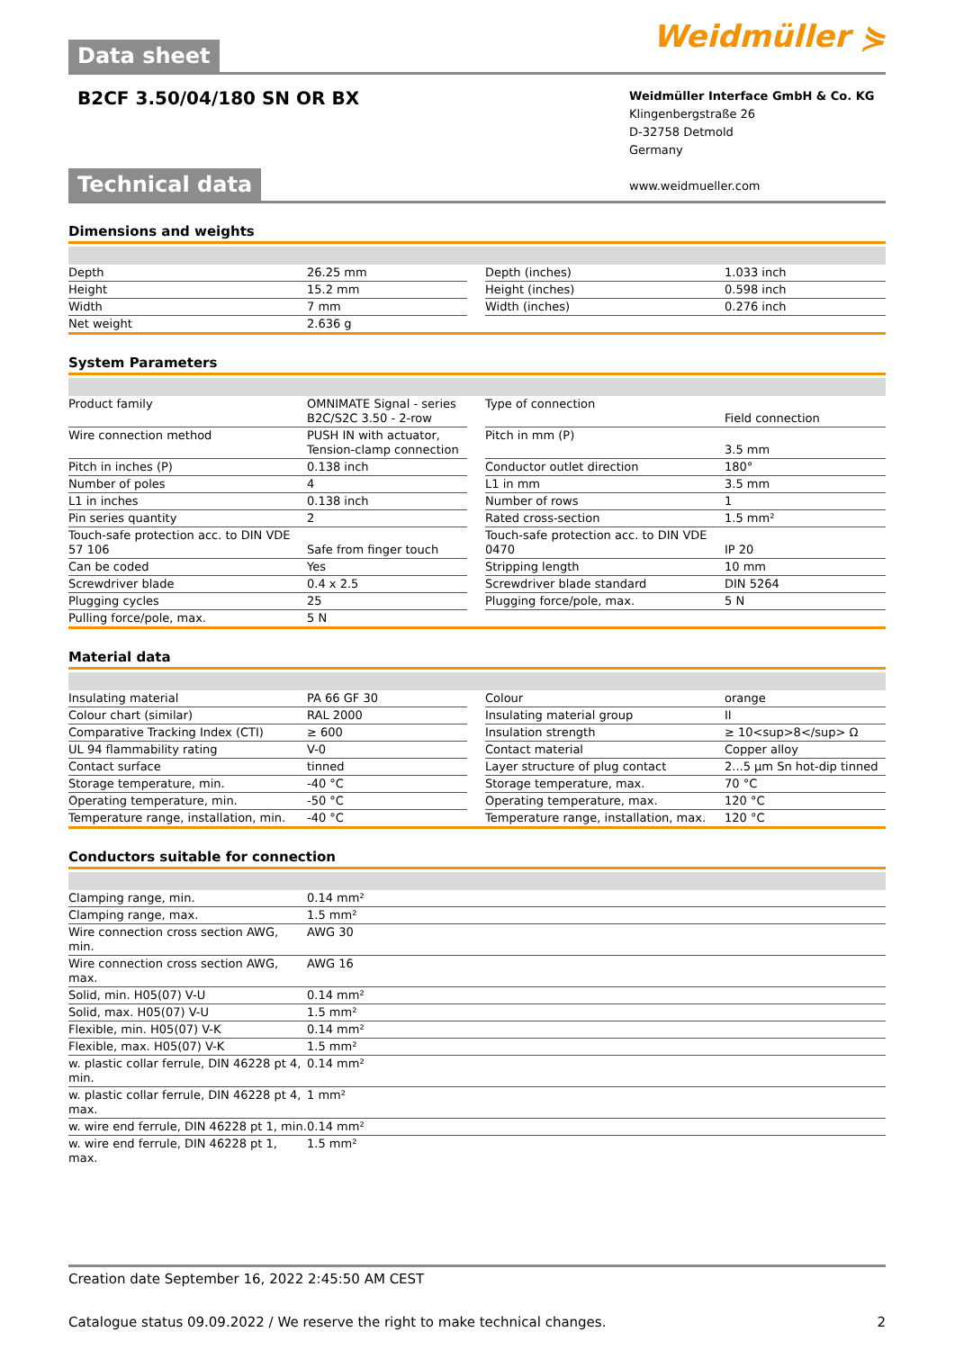Data sheet Weidmüller ⋟
B2CF 3.50/04/180 SN OR BX
Weidmüller Interface GmbH & Co. KG
Klingenbergstraße 26
D-32758 Detmold
Germany
www.weidmueller.com
Technical data
Dimensions and weights
| Depth | 26.25 mm | | Depth (inches) | 1.033 inch |
| Height | 15.2 mm | | Height (inches) | 0.598 inch |
| Width | 7 mm | | Width (inches) | 0.276 inch |
| Net weight | 2.636 g | | | |
System Parameters
| Product family | OMNIMATE Signal - series B2C/S2C 3.50 - 2-row | | Type of connection | Field connection |
| Wire connection method | PUSH IN with actuator, Tension-clamp connection | | Pitch in mm (P) | 3.5 mm |
| Pitch in inches (P) | 0.138 inch | | Conductor outlet direction | 180° |
| Number of poles | 4 | | L1 in mm | 3.5 mm |
| L1 in inches | 0.138 inch | | Number of rows | 1 |
| Pin series quantity | 2 | | Rated cross-section | 1.5 mm² |
| Touch-safe protection acc. to DIN VDE 57 106 | Safe from finger touch | | Touch-safe protection acc. to DIN VDE 0470 | IP 20 |
| Can be coded | Yes | | Stripping length | 10 mm |
| Screwdriver blade | 0.4 x 2.5 | | Screwdriver blade standard | DIN 5264 |
| Plugging cycles | 25 | | Plugging force/pole, max. | 5 N |
| Pulling force/pole, max. | 5 N | | | |
Material data
| Insulating material | PA 66 GF 30 | | Colour | orange |
| Colour chart (similar) | RAL 2000 | | Insulating material group | II |
| Comparative Tracking Index (CTI) | ≥ 600 | | Insulation strength | ≥ 10<sup>8</sup> Ω |
| UL 94 flammability rating | V-0 | | Contact material | Copper alloy |
| Contact surface | tinned | | Layer structure of plug contact | 2...5 µm Sn hot-dip tinned |
| Storage temperature, min. | -40 °C | | Storage temperature, max. | 70 °C |
| Operating temperature, min. | -50 °C | | Operating temperature, max. | 120 °C |
| Temperature range, installation, min. | -40 °C | | Temperature range, installation, max. | 120 °C |
Conductors suitable for connection
| Clamping range, min. | 0.14 mm² |
| Clamping range, max. | 1.5 mm² |
| Wire connection cross section AWG, min. | AWG 30 |
| Wire connection cross section AWG, max. | AWG 16 |
| Solid, min. H05(07) V-U | 0.14 mm² |
| Solid, max. H05(07) V-U | 1.5 mm² |
| Flexible, min. H05(07) V-K | 0.14 mm² |
| Flexible, max. H05(07) V-K | 1.5 mm² |
| w. plastic collar ferrule, DIN 46228 pt 4, min. | 0.14 mm² |
| w. plastic collar ferrule, DIN 46228 pt 4, max. | 1 mm² |
| w. wire end ferrule, DIN 46228 pt 1, min. | 0.14 mm² |
| w. wire end ferrule, DIN 46228 pt 1, max. | 1.5 mm² |
Creation date September 16, 2022 2:45:50 AM CEST
Catalogue status 09.09.2022 / We reserve the right to make technical changes. 2